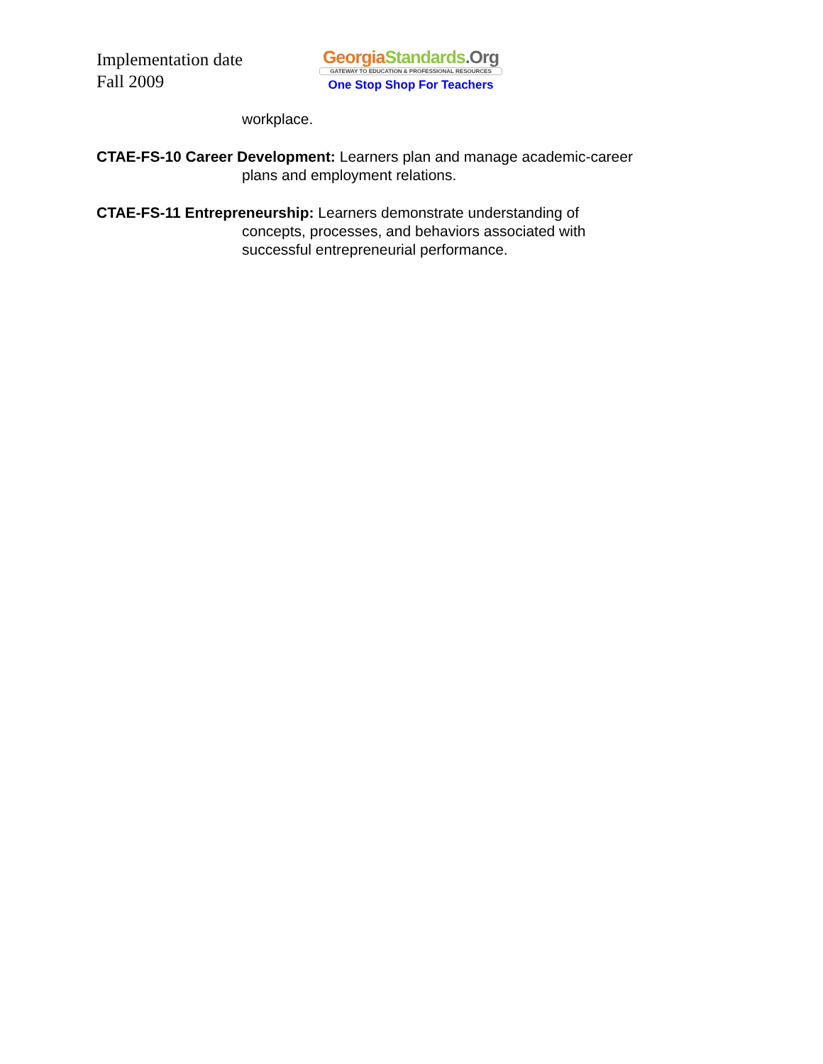Implementation date
Fall 2009
Georgia Standards.Org
GATEWAY TO EDUCATION & PROFESSIONAL RESOURCES
One Stop Shop For Teachers
workplace.
CTAE-FS-10 Career Development: Learners plan and manage academic-career plans and employment relations.
CTAE-FS-11 Entrepreneurship: Learners demonstrate understanding of concepts, processes, and behaviors associated with successful entrepreneurial performance.